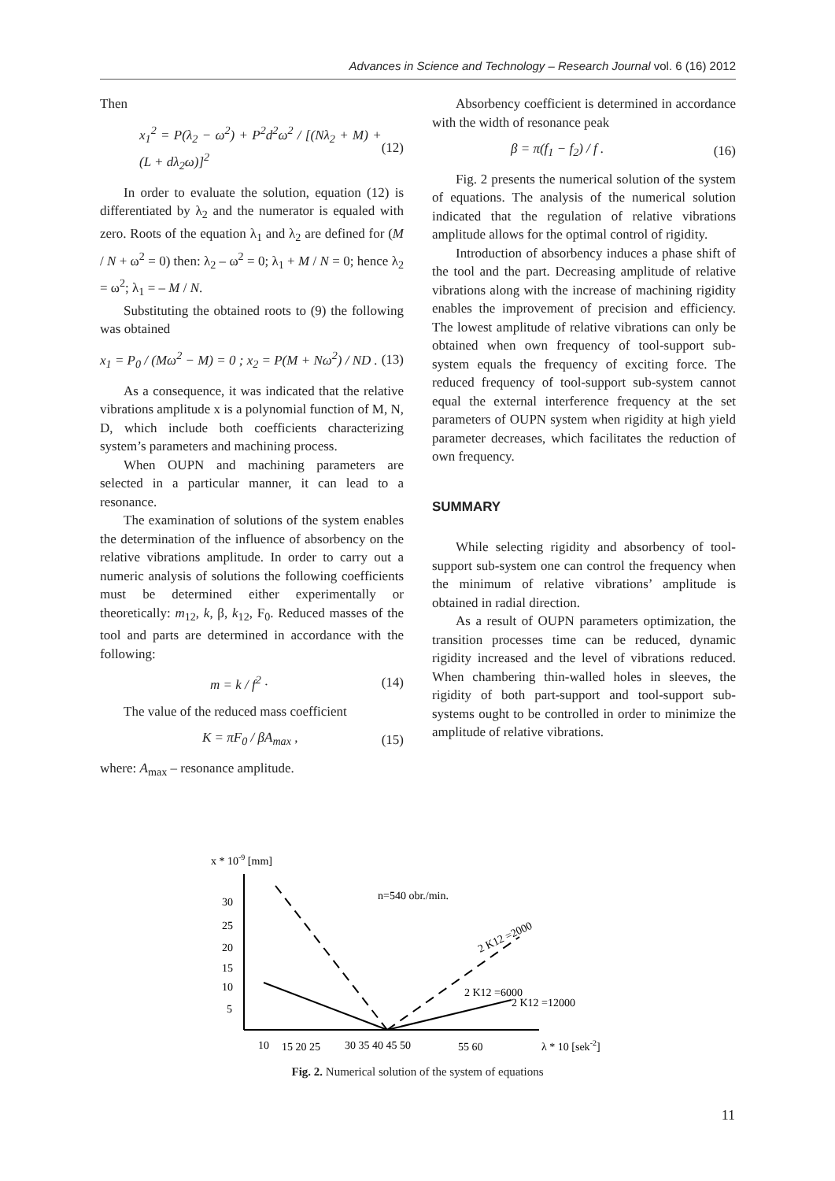Advances in Science and Technology – Research Journal vol. 6 (16) 2012
Then
x<sub>1</sub><sup>2</sup> = P(λ<sub>2</sub> − ω<sup>2</sup>) + P<sup>2</sup>d<sup>2</sup>ω<sup>2</sup> / [(Nλ<sub>2</sub> + M) + (L + dλ<sub>2</sub>ω)]<sup>2</sup> (12)
In order to evaluate the solution, equation (12) is differentiated by λ<sub>2</sub> and the numerator is equaled with zero. Roots of the equation λ<sub>1</sub> and λ<sub>2</sub> are defined for (M / N + ω<sup>2</sup> = 0) then: λ<sub>2</sub> – ω<sup>2</sup> = 0; λ<sub>1</sub> + M / N = 0; hence λ<sub>2</sub> = ω<sup>2</sup>; λ<sub>1</sub> = – M / N.
Substituting the obtained roots to (9) the following was obtained
x<sub>1</sub> = P<sub>0</sub> / (Mω<sup>2</sup> − M) = 0 ; x<sub>2</sub> = P(M + Nω<sup>2</sup>) / ND . (13)
As a consequence, it was indicated that the relative vibrations amplitude x is a polynomial function of M, N, D, which include both coefficients characterizing system’s parameters and machining process.
When OUPN and machining parameters are selected in a particular manner, it can lead to a resonance.
The examination of solutions of the system enables the determination of the influence of absorbency on the relative vibrations amplitude. In order to carry out a numeric analysis of solutions the following coefficients must be determined either experimentally or theoretically: m<sub>12</sub>, k, β, k<sub>12</sub>, F<sub>0</sub>. Reduced masses of the tool and parts are determined in accordance with the following:
m = k / f<sup>2</sup> · (14)
The value of the reduced mass coefficient
K = πF<sub>0</sub> / βA<sub>max</sub> , (15)
where: A<sub>max</sub> – resonance amplitude.
Absorbency coefficient is determined in accordance with the width of resonance peak
β = π(f<sub>1</sub> − f<sub>2</sub>) / f . (16)
Fig. 2 presents the numerical solution of the system of equations. The analysis of the numerical solution indicated that the regulation of relative vibrations amplitude allows for the optimal control of rigidity.
Introduction of absorbency induces a phase shift of the tool and the part. Decreasing amplitude of relative vibrations along with the increase of machining rigidity enables the improvement of precision and efficiency. The lowest amplitude of relative vibrations can only be obtained when own frequency of tool-support sub-system equals the frequency of exciting force. The reduced frequency of tool-support sub-system cannot equal the external interference frequency at the set parameters of OUPN system when rigidity at high yield parameter decreases, which facilitates the reduction of own frequency.
SUMMARY
While selecting rigidity and absorbency of tool-support sub-system one can control the frequency when the minimum of relative vibrations’ amplitude is obtained in radial direction.
As a result of OUPN parameters optimization, the transition processes time can be reduced, dynamic rigidity increased and the level of vibrations reduced. When chambering thin-walled holes in sleeves, the rigidity of both part-support and tool-support sub-systems ought to be controlled in order to minimize the amplitude of relative vibrations.
x * 10-9 [mm]
30
25
20
15
10
5
n=540 obr./min.
2 K12 =2000
2 K12 =6000
2 K12 =12000
10
15 20 25
30 35 40 45 50
55 60
λ * 10 [sek-2]
Fig. 2. Numerical solution of the system of equations
11